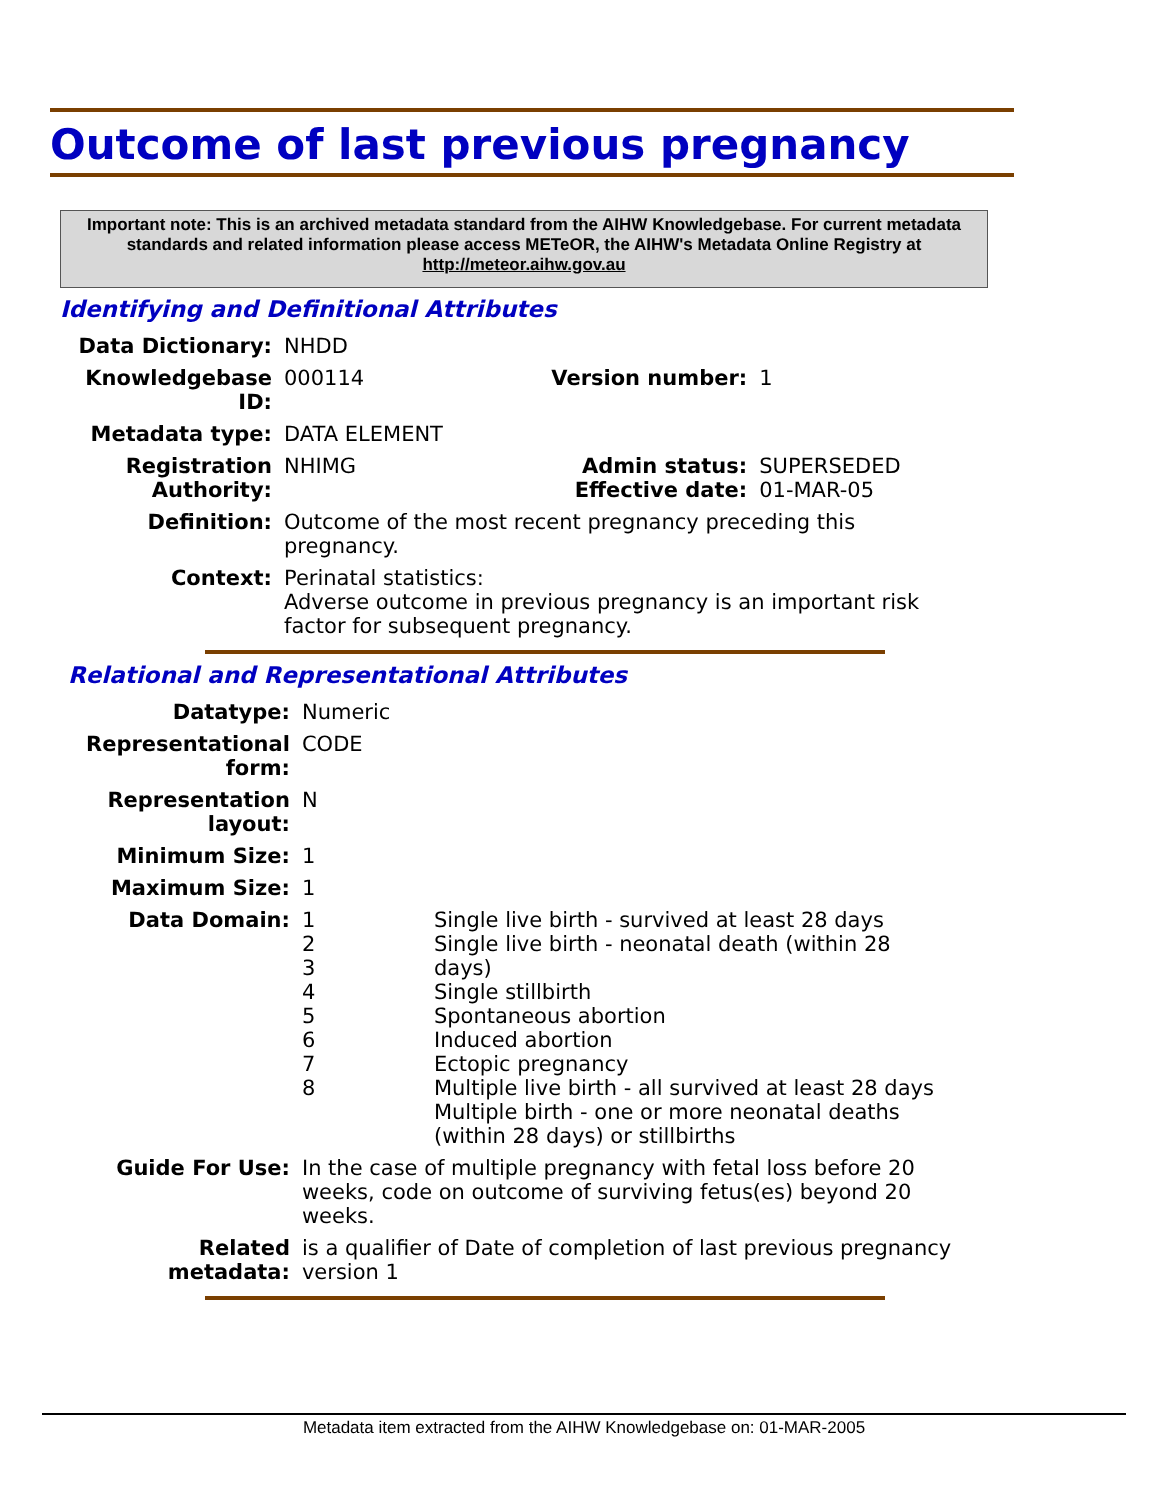Outcome of last previous pregnancy
Important note: This is an archived metadata standard from the AIHW Knowledgebase. For current metadata standards and related information please access METeOR, the AIHW's Metadata Online Registry at http://meteor.aihw.gov.au
Identifying and Definitional Attributes
| Data Dictionary: | NHDD | | |
| Knowledgebase ID: | 000114 | Version number: | 1 |
| Metadata type: | DATA ELEMENT | | |
| Registration Authority: | NHIMG | Admin status: Effective date: | SUPERSEDED 01-MAR-05 |
| Definition: | Outcome of the most recent pregnancy preceding this pregnancy. | | |
| Context: | Perinatal statistics: Adverse outcome in previous pregnancy is an important risk factor for subsequent pregnancy. | | |
Relational and Representational Attributes
| Datatype: | Numeric | |
| Representational form: | CODE | |
| Representation layout: | N | |
| Minimum Size: | 1 | |
| Maximum Size: | 1 | |
| Data Domain: | 1 2 3 4 5 6 7 8 | Single live birth - survived at least 28 days Single live birth - neonatal death (within 28 days) Single stillbirth Spontaneous abortion Induced abortion Ectopic pregnancy Multiple live birth - all survived at least 28 days Multiple birth - one or more neonatal deaths (within 28 days) or stillbirths |
| Guide For Use: | In the case of multiple pregnancy with fetal loss before 20 weeks, code on outcome of surviving fetus(es) beyond 20 weeks. | |
| Related metadata: | is a qualifier of Date of completion of last previous pregnancy version 1 | |
Metadata item extracted from the AIHW Knowledgebase on: 01-MAR-2005